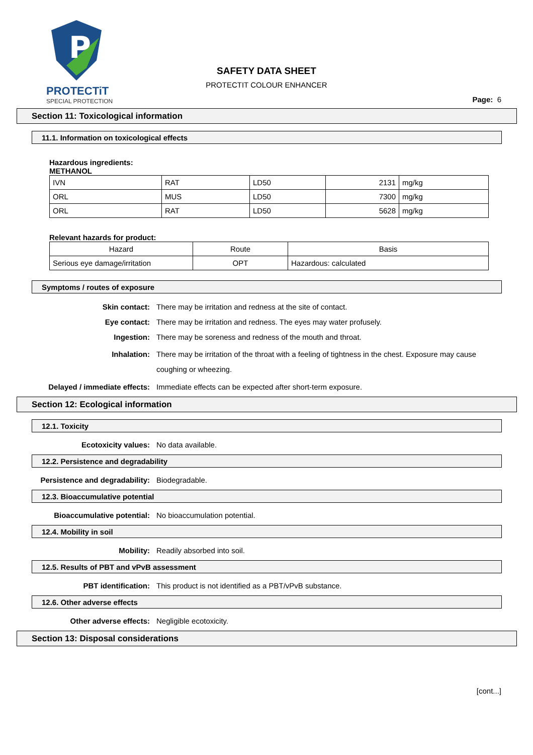P
PROTECTiT
SPECIAL PROTECTION
SAFETY DATA SHEET
PROTECTIT COLOUR ENHANCER
Page: 6
Section 11: Toxicological information
11.1. Information on toxicological effects
Hazardous ingredients:
METHANOL
| IVN | RAT | LD50 | 2131 | mg/kg |
| ORL | MUS | LD50 | 7300 | mg/kg |
| ORL | RAT | LD50 | 5628 | mg/kg |
Relevant hazards for product:
| Hazard | Route | Basis |
| --- | --- | --- |
| Serious eye damage/irritation | OPT | Hazardous: calculated |
Symptoms / routes of exposure
Skin contact: There may be irritation and redness at the site of contact.
Eye contact: There may be irritation and redness. The eyes may water profusely.
Ingestion: There may be soreness and redness of the mouth and throat.
Inhalation: There may be irritation of the throat with a feeling of tightness in the chest. Exposure may cause coughing or wheezing.
Delayed / immediate effects: Immediate effects can be expected after short-term exposure.
Section 12: Ecological information
12.1. Toxicity
Ecotoxicity values: No data available.
12.2. Persistence and degradability
Persistence and degradability: Biodegradable.
12.3. Bioaccumulative potential
Bioaccumulative potential: No bioaccumulation potential.
12.4. Mobility in soil
Mobility: Readily absorbed into soil.
12.5. Results of PBT and vPvB assessment
PBT identification: This product is not identified as a PBT/vPvB substance.
12.6. Other adverse effects
Other adverse effects: Negligible ecotoxicity.
Section 13: Disposal considerations
[cont...]